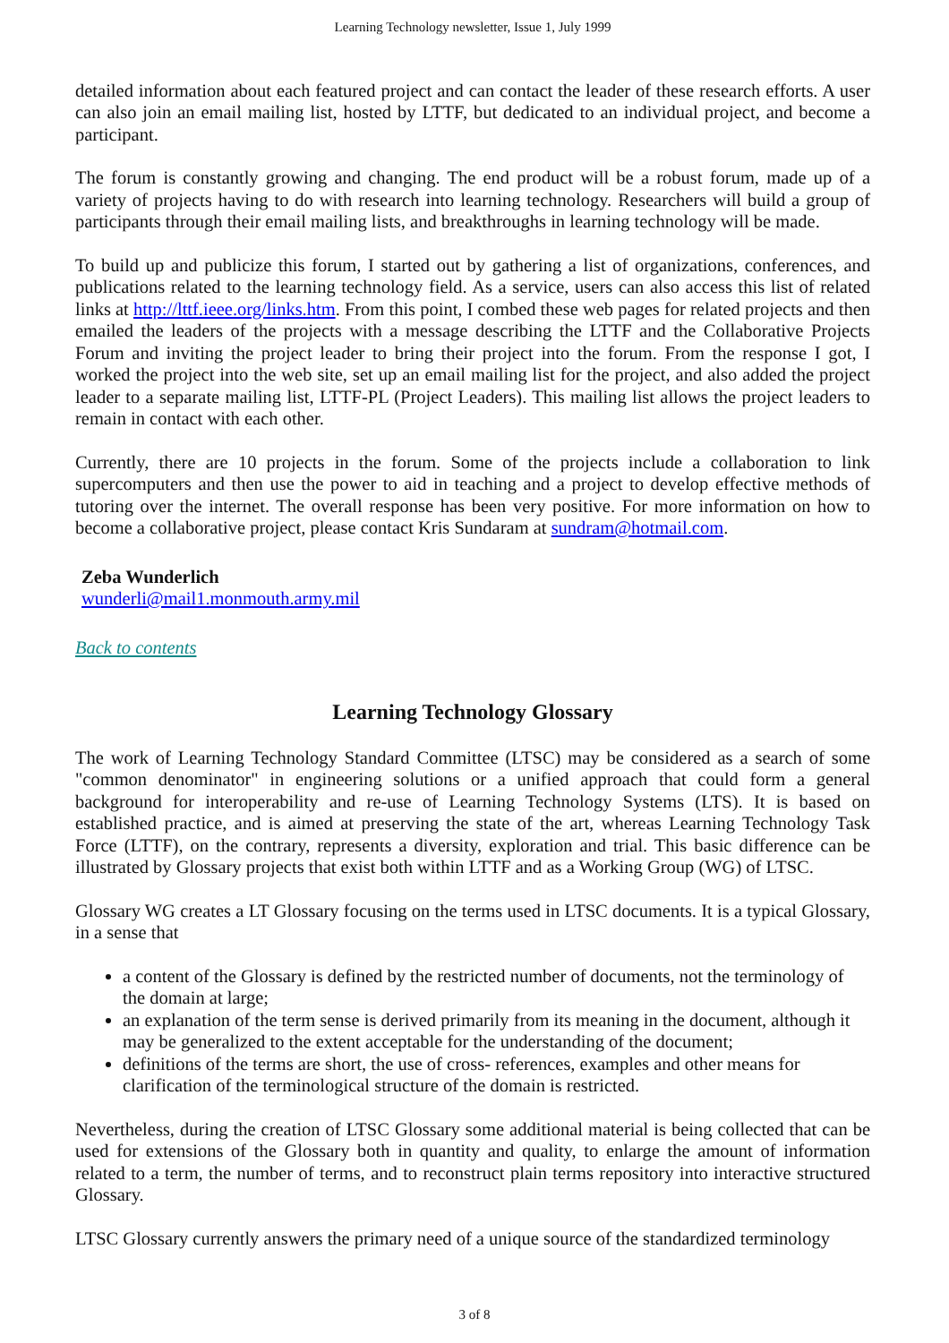Learning Technology newsletter, Issue 1, July 1999
detailed information about each featured project and can contact the leader of these research efforts. A user can also join an email mailing list, hosted by LTTF, but dedicated to an individual project, and become a participant.
The forum is constantly growing and changing. The end product will be a robust forum, made up of a variety of projects having to do with research into learning technology. Researchers will build a group of participants through their email mailing lists, and breakthroughs in learning technology will be made.
To build up and publicize this forum, I started out by gathering a list of organizations, conferences, and publications related to the learning technology field. As a service, users can also access this list of related links at http://lttf.ieee.org/links.htm. From this point, I combed these web pages for related projects and then emailed the leaders of the projects with a message describing the LTTF and the Collaborative Projects Forum and inviting the project leader to bring their project into the forum. From the response I got, I worked the project into the web site, set up an email mailing list for the project, and also added the project leader to a separate mailing list, LTTF-PL (Project Leaders). This mailing list allows the project leaders to remain in contact with each other.
Currently, there are 10 projects in the forum. Some of the projects include a collaboration to link supercomputers and then use the power to aid in teaching and a project to develop effective methods of tutoring over the internet. The overall response has been very positive. For more information on how to become a collaborative project, please contact Kris Sundaram at sundram@hotmail.com.
Zeba Wunderlich
wunderli@mail1.monmouth.army.mil
Back to contents
Learning Technology Glossary
The work of Learning Technology Standard Committee (LTSC) may be considered as a search of some "common denominator" in engineering solutions or a unified approach that could form a general background for interoperability and re-use of Learning Technology Systems (LTS). It is based on established practice, and is aimed at preserving the state of the art, whereas Learning Technology Task Force (LTTF), on the contrary, represents a diversity, exploration and trial. This basic difference can be illustrated by Glossary projects that exist both within LTTF and as a Working Group (WG) of LTSC.
Glossary WG creates a LT Glossary focusing on the terms used in LTSC documents. It is a typical Glossary, in a sense that
a content of the Glossary is defined by the restricted number of documents, not the terminology of the domain at large;
an explanation of the term sense is derived primarily from its meaning in the document, although it may be generalized to the extent acceptable for the understanding of the document;
definitions of the terms are short, the use of cross- references, examples and other means for clarification of the terminological structure of the domain is restricted.
Nevertheless, during the creation of LTSC Glossary some additional material is being collected that can be used for extensions of the Glossary both in quantity and quality, to enlarge the amount of information related to a term, the number of terms, and to reconstruct plain terms repository into interactive structured Glossary.
LTSC Glossary currently answers the primary need of a unique source of the standardized terminology
3 of 8